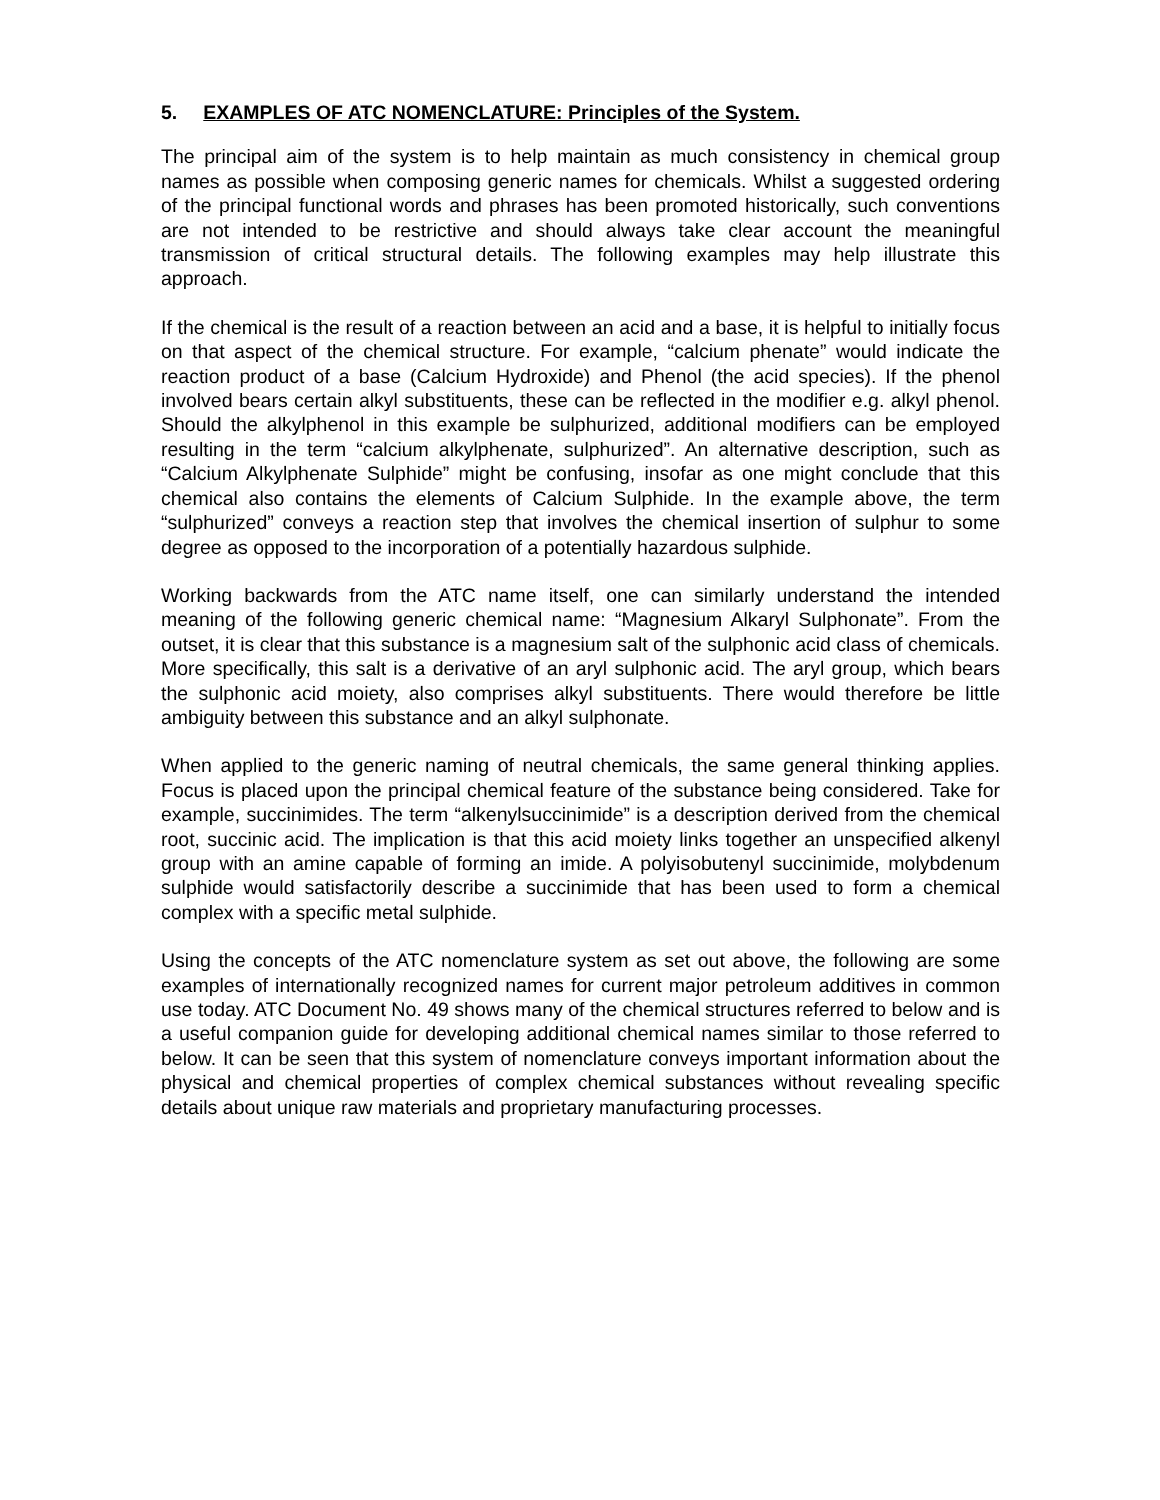5. EXAMPLES OF ATC NOMENCLATURE: Principles of the System.
The principal aim of the system is to help maintain as much consistency in chemical group names as possible when composing generic names for chemicals. Whilst a suggested ordering of the principal functional words and phrases has been promoted historically, such conventions are not intended to be restrictive and should always take clear account the meaningful transmission of critical structural details. The following examples may help illustrate this approach.
If the chemical is the result of a reaction between an acid and a base, it is helpful to initially focus on that aspect of the chemical structure. For example, “calcium phenate” would indicate the reaction product of a base (Calcium Hydroxide) and Phenol (the acid species). If the phenol involved bears certain alkyl substituents, these can be reflected in the modifier e.g. alkyl phenol. Should the alkylphenol in this example be sulphurized, additional modifiers can be employed resulting in the term “calcium alkylphenate, sulphurized”. An alternative description, such as “Calcium Alkylphenate Sulphide” might be confusing, insofar as one might conclude that this chemical also contains the elements of Calcium Sulphide. In the example above, the term “sulphurized” conveys a reaction step that involves the chemical insertion of sulphur to some degree as opposed to the incorporation of a potentially hazardous sulphide.
Working backwards from the ATC name itself, one can similarly understand the intended meaning of the following generic chemical name: “Magnesium Alkaryl Sulphonate”. From the outset, it is clear that this substance is a magnesium salt of the sulphonic acid class of chemicals. More specifically, this salt is a derivative of an aryl sulphonic acid. The aryl group, which bears the sulphonic acid moiety, also comprises alkyl substituents. There would therefore be little ambiguity between this substance and an alkyl sulphonate.
When applied to the generic naming of neutral chemicals, the same general thinking applies. Focus is placed upon the principal chemical feature of the substance being considered. Take for example, succinimides. The term “alkenylsuccinimide” is a description derived from the chemical root, succinic acid. The implication is that this acid moiety links together an unspecified alkenyl group with an amine capable of forming an imide. A polyisobutenyl succinimide, molybdenum sulphide would satisfactorily describe a succinimide that has been used to form a chemical complex with a specific metal sulphide.
Using the concepts of the ATC nomenclature system as set out above, the following are some examples of internationally recognized names for current major petroleum additives in common use today. ATC Document No. 49 shows many of the chemical structures referred to below and is a useful companion guide for developing additional chemical names similar to those referred to below. It can be seen that this system of nomenclature conveys important information about the physical and chemical properties of complex chemical substances without revealing specific details about unique raw materials and proprietary manufacturing processes.